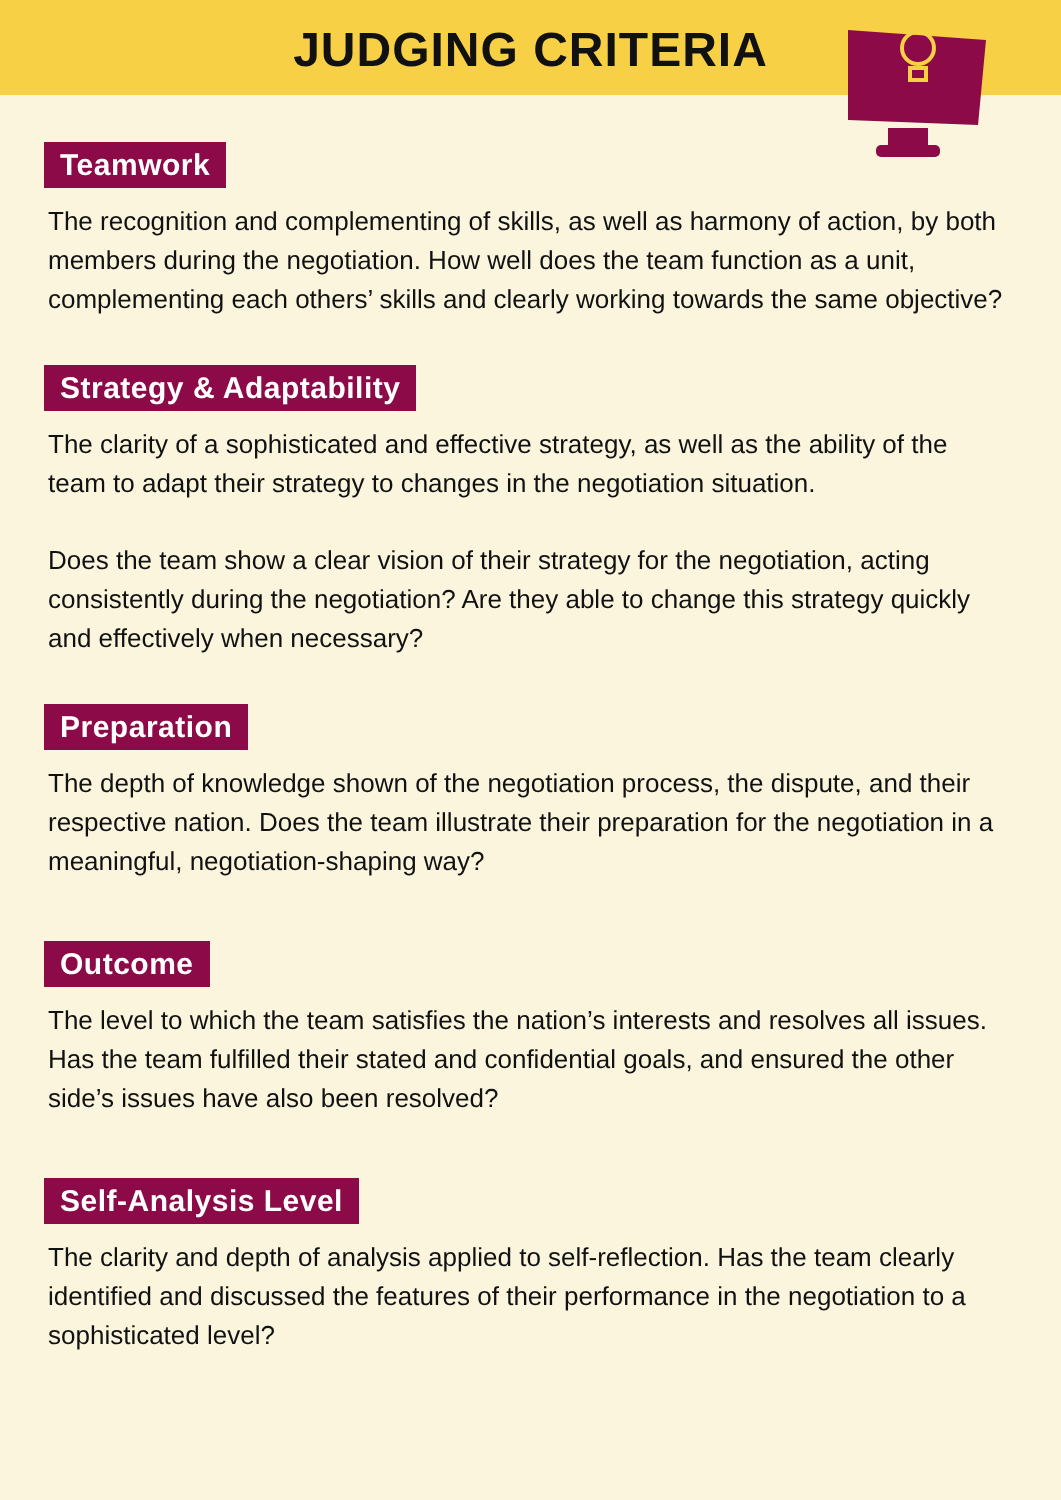JUDGING CRITERIA
Teamwork
The recognition and complementing of skills, as well as harmony of action, by both members during the negotiation. How well does the team function as a unit, complementing each others’ skills and clearly working towards the same objective?
Strategy & Adaptability
The clarity of a sophisticated and effective strategy, as well as the ability of the team to adapt their strategy to changes in the negotiation situation.
Does the team show a clear vision of their strategy for the negotiation, acting consistently during the negotiation? Are they able to change this strategy quickly and effectively when necessary?
Preparation
The depth of knowledge shown of the negotiation process, the dispute, and their respective nation. Does the team illustrate their preparation for the negotiation in a meaningful, negotiation-shaping way?
Outcome
The level to which the team satisfies the nation’s interests and resolves all issues. Has the team fulfilled their stated and confidential goals, and ensured the other side’s issues have also been resolved?
Self-Analysis Level
The clarity and depth of analysis applied to self-reflection. Has the team clearly identified and discussed the features of their performance in the negotiation to a sophisticated level?